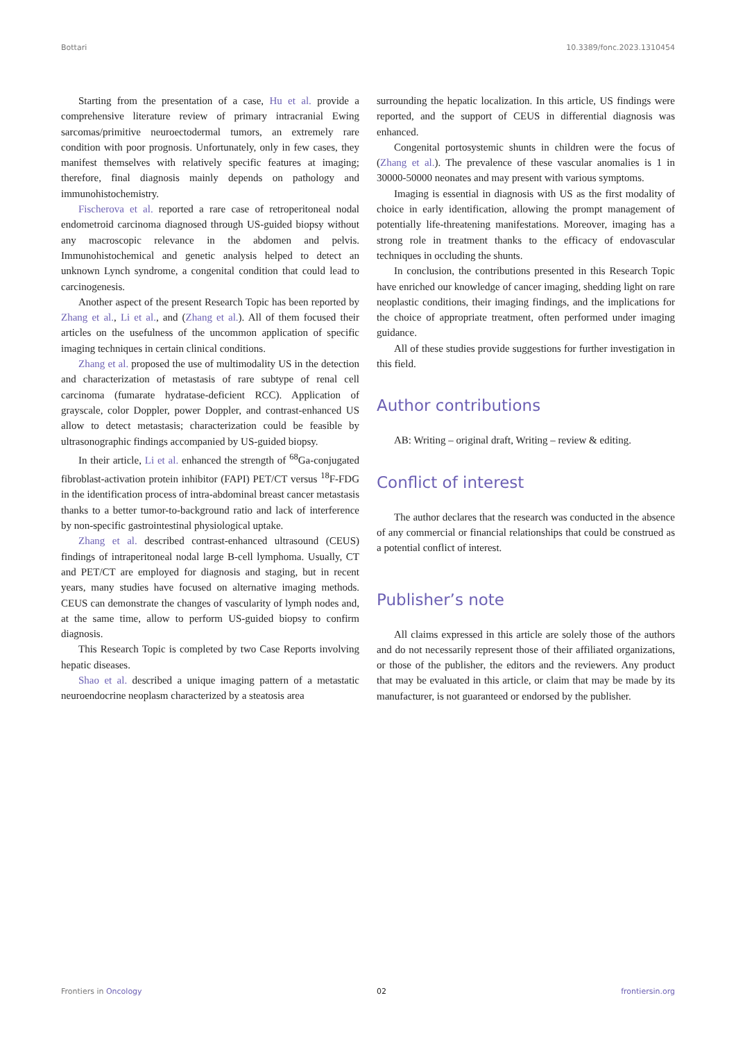Bottari 10.3389/fonc.2023.1310454
Starting from the presentation of a case, Hu et al. provide a comprehensive literature review of primary intracranial Ewing sarcomas/primitive neuroectodermal tumors, an extremely rare condition with poor prognosis. Unfortunately, only in few cases, they manifest themselves with relatively specific features at imaging; therefore, final diagnosis mainly depends on pathology and immunohistochemistry.
Fischerova et al. reported a rare case of retroperitoneal nodal endometroid carcinoma diagnosed through US-guided biopsy without any macroscopic relevance in the abdomen and pelvis. Immunohistochemical and genetic analysis helped to detect an unknown Lynch syndrome, a congenital condition that could lead to carcinogenesis.
Another aspect of the present Research Topic has been reported by Zhang et al., Li et al., and (Zhang et al.). All of them focused their articles on the usefulness of the uncommon application of specific imaging techniques in certain clinical conditions.
Zhang et al. proposed the use of multimodality US in the detection and characterization of metastasis of rare subtype of renal cell carcinoma (fumarate hydratase-deficient RCC). Application of grayscale, color Doppler, power Doppler, and contrast-enhanced US allow to detect metastasis; characterization could be feasible by ultrasonographic findings accompanied by US-guided biopsy.
In their article, Li et al. enhanced the strength of <sup>68</sup>Ga-conjugated fibroblast-activation protein inhibitor (FAPI) PET/CT versus <sup>18</sup>F-FDG in the identification process of intra-abdominal breast cancer metastasis thanks to a better tumor-to-background ratio and lack of interference by non-specific gastrointestinal physiological uptake.
Zhang et al. described contrast-enhanced ultrasound (CEUS) findings of intraperitoneal nodal large B-cell lymphoma. Usually, CT and PET/CT are employed for diagnosis and staging, but in recent years, many studies have focused on alternative imaging methods. CEUS can demonstrate the changes of vascularity of lymph nodes and, at the same time, allow to perform US-guided biopsy to confirm diagnosis.
This Research Topic is completed by two Case Reports involving hepatic diseases.
Shao et al. described a unique imaging pattern of a metastatic neuroendocrine neoplasm characterized by a steatosis area
surrounding the hepatic localization. In this article, US findings were reported, and the support of CEUS in differential diagnosis was enhanced.
Congenital portosystemic shunts in children were the focus of (Zhang et al.). The prevalence of these vascular anomalies is 1 in 30000-50000 neonates and may present with various symptoms.
Imaging is essential in diagnosis with US as the first modality of choice in early identification, allowing the prompt management of potentially life-threatening manifestations. Moreover, imaging has a strong role in treatment thanks to the efficacy of endovascular techniques in occluding the shunts.
In conclusion, the contributions presented in this Research Topic have enriched our knowledge of cancer imaging, shedding light on rare neoplastic conditions, their imaging findings, and the implications for the choice of appropriate treatment, often performed under imaging guidance.
All of these studies provide suggestions for further investigation in this field.
Author contributions
AB: Writing – original draft, Writing – review & editing.
Conflict of interest
The author declares that the research was conducted in the absence of any commercial or financial relationships that could be construed as a potential conflict of interest.
Publisher’s note
All claims expressed in this article are solely those of the authors and do not necessarily represent those of their affiliated organizations, or those of the publisher, the editors and the reviewers. Any product that may be evaluated in this article, or claim that may be made by its manufacturer, is not guaranteed or endorsed by the publisher.
Frontiers in Oncology 02 frontiersin.org